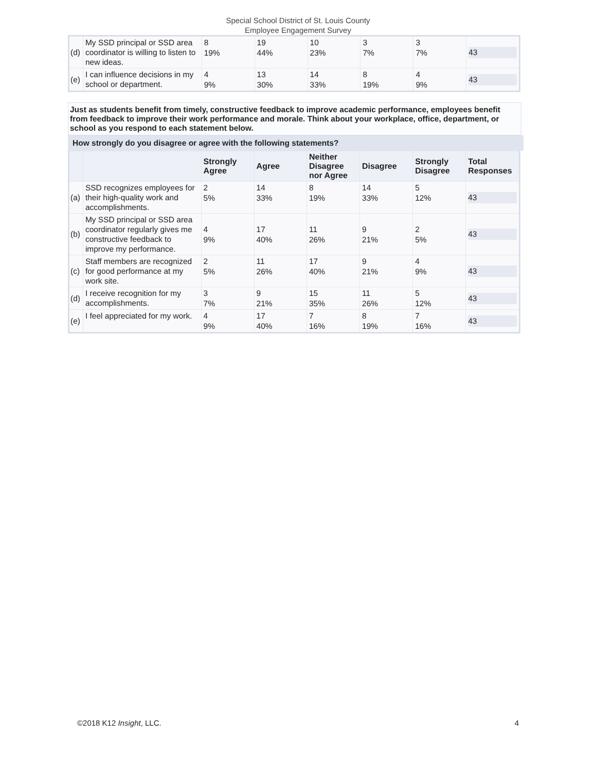Special School District of St. Louis County
Employee Engagement Survey
| (d) | My SSD principal or SSD area coordinator is willing to listen to new ideas. | 8 19% | 19 44% | 10 23% | 3 7% | 3 7% | 43 |
| (e) | I can influence decisions in my school or department. | 4 9% | 13 30% | 14 33% | 8 19% | 4 9% | 43 |
Just as students benefit from timely, constructive feedback to improve academic performance, employees benefit from feedback to improve their work performance and morale. Think about your workplace, office, department, or school as you respond to each statement below.
How strongly do you disagree or agree with the following statements?
| | | Strongly Agree | Agree | Neither Disagree nor Agree | Disagree | Strongly Disagree | Total Responses |
| --- | --- | --- | --- | --- | --- | --- | --- |
| (a) | SSD recognizes employees for their high-quality work and accomplishments. | 2 5% | 14 33% | 8 19% | 14 33% | 5 12% | 43 |
| (b) | My SSD principal or SSD area coordinator regularly gives me constructive feedback to improve my performance. | 4 9% | 17 40% | 11 26% | 9 21% | 2 5% | 43 |
| (c) | Staff members are recognized for good performance at my work site. | 2 5% | 11 26% | 17 40% | 9 21% | 4 9% | 43 |
| (d) | I receive recognition for my accomplishments. | 3 7% | 9 21% | 15 35% | 11 26% | 5 12% | 43 |
| (e) | I feel appreciated for my work. | 4 9% | 17 40% | 7 16% | 8 19% | 7 16% | 43 |
©2018 K12 Insight, LLC. 4